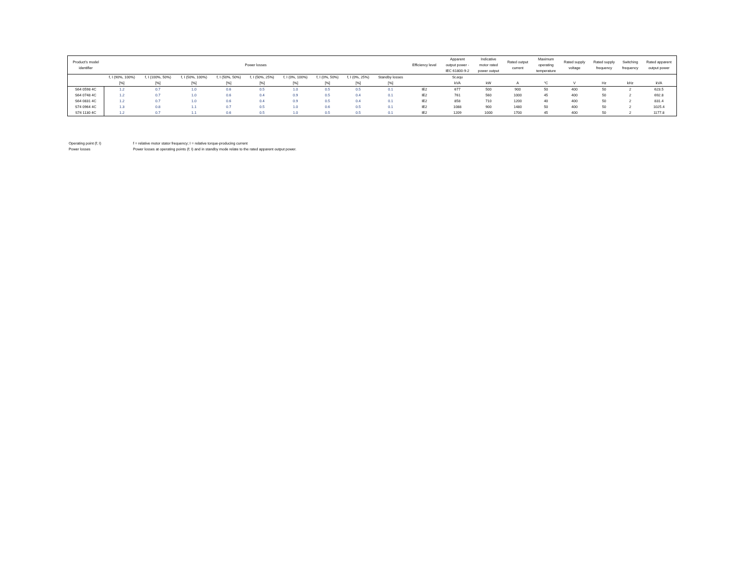| Product’s model identifier | Power losses | | | | | | | | | Efficiency level | Apparent output power - IEC 61800-9-2 | Indicative motor rated power output | Rated output current | Maximum operating temperature | Rated supply voltage | Rated supply frequency | Switching frequency | Rated apparent output power |
| --- | --- | --- | --- | --- | --- | --- | --- | --- | --- | --- | --- | --- | --- | --- | --- | --- | --- | --- |
| | f, I (90%, 100%) | f, I (100%, 50%) | f, I (50%, 100%) | f, I (50%, 50%) | f, I (50%, 25%) | f, I (0%, 100%) | f, I (0%, 50%) | f, I (0%, 25%) | Standby losses | | Sr,equ | | | | | | | |
| | [%] | [%] | [%] | [%] | [%] | [%] | [%] | [%] | [%] | | kVA | kW | A | °C | V | Hz | kHz | kVA |
| S64 0598 4C | 1.2 | 0.7 | 1.0 | 0.6 | 0.5 | 1.0 | 0.5 | 0.5 | 0.1 | IE2 | 677 | 500 | 900 | 50 | 400 | 50 | 2 | 623.5 |
| S64 0748 4C | 1.2 | 0.7 | 1.0 | 0.6 | 0.4 | 0.9 | 0.5 | 0.4 | 0.1 | IE2 | 761 | 560 | 1000 | 45 | 400 | 50 | 2 | 692.8 |
| S64 0831 4C | 1.2 | 0.7 | 1.0 | 0.6 | 0.4 | 0.9 | 0.5 | 0.4 | 0.1 | IE2 | 858 | 710 | 1200 | 40 | 400 | 50 | 2 | 831.4 |
| S74 0964 4C | 1.3 | 0.8 | 1.1 | 0.7 | 0.5 | 1.0 | 0.6 | 0.5 | 0.1 | IE2 | 1088 | 900 | 1480 | 50 | 400 | 50 | 2 | 1025.4 |
| S74 1130 4C | 1.2 | 0.7 | 1.1 | 0.6 | 0.5 | 1.0 | 0.5 | 0.5 | 0.1 | IE2 | 1209 | 1000 | 1700 | 45 | 400 | 50 | 2 | 1177.8 |
Operating point (f; I) f = relative motor stator frequency; I = relative torque-producing current
Power losses Power losses at operating points (f; I) and in standby mode relate to the rated apparent output power.